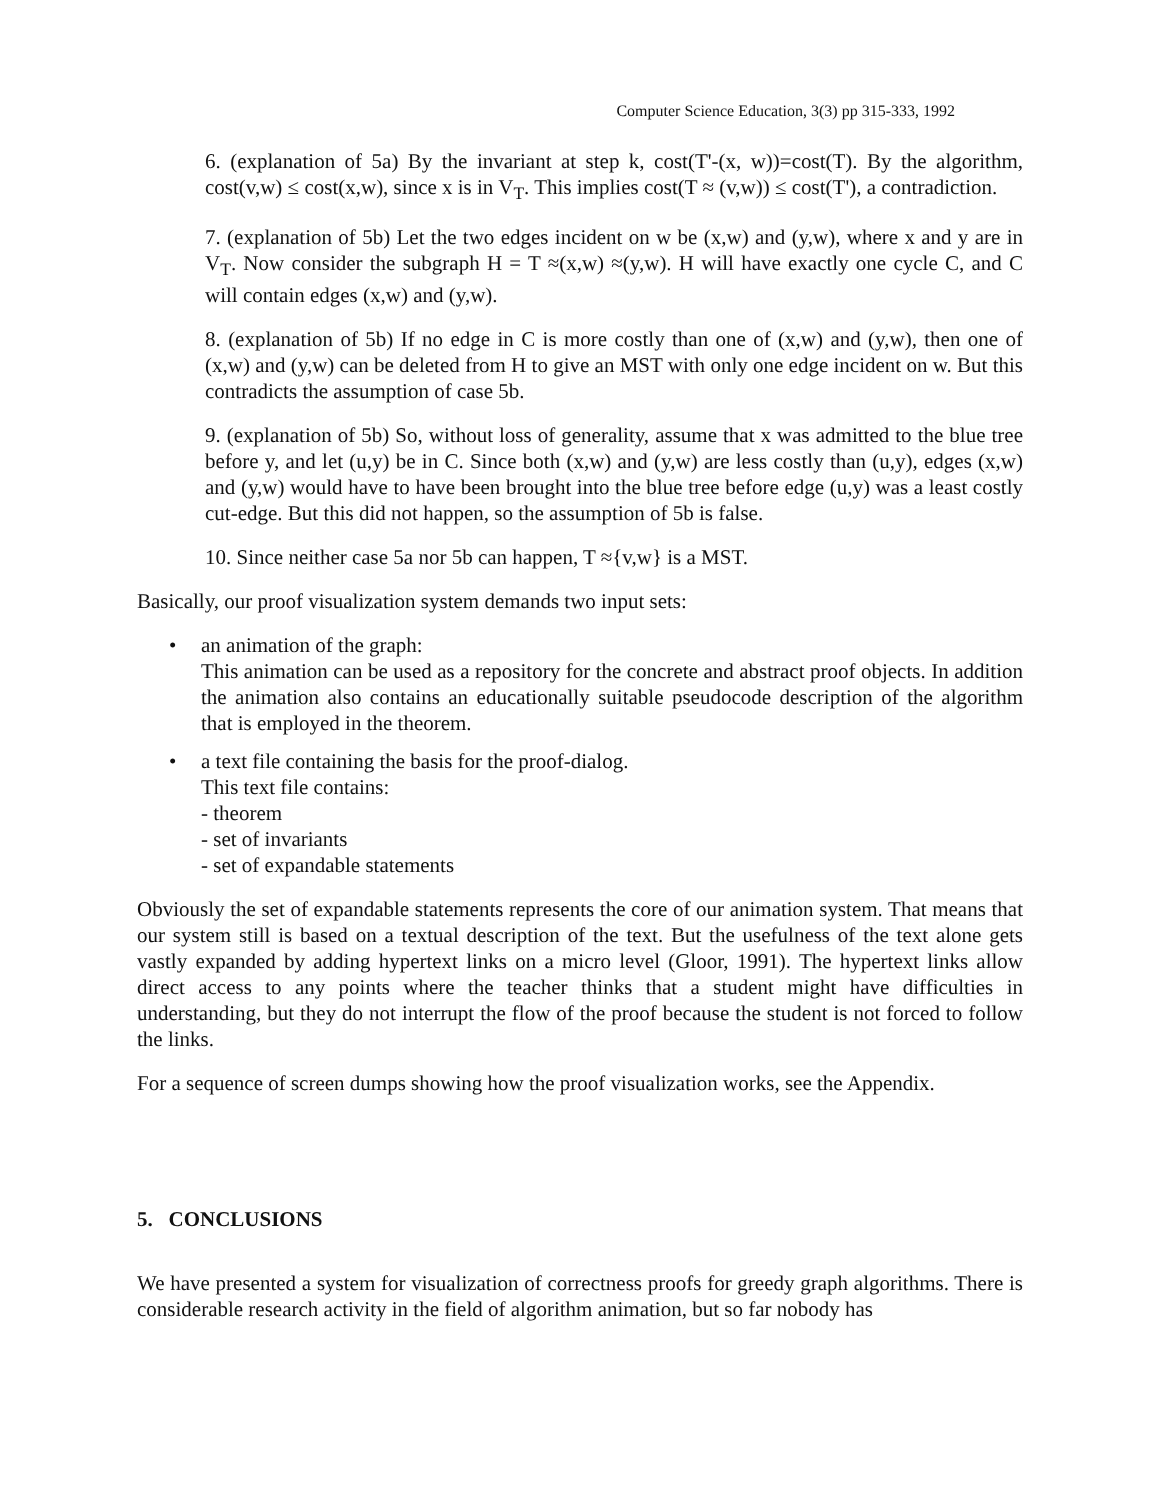Computer Science Education, 3(3) pp 315-333, 1992
6. (explanation of 5a) By the invariant at step k, cost(T'-(x, w))=cost(T). By the algorithm, cost(v,w) ≤ cost(x,w), since x is in V<sub>T</sub>. This implies cost(T ≈ (v,w)) ≤ cost(T'), a contradiction.
7. (explanation of 5b) Let the two edges incident on w be (x,w) and (y,w), where x and y are in V<sub>T</sub>. Now consider the subgraph H = T ≈(x,w) ≈(y,w). H will have exactly one cycle C, and C will contain edges (x,w) and (y,w).
8. (explanation of 5b) If no edge in C is more costly than one of (x,w) and (y,w), then one of (x,w) and (y,w) can be deleted from H to give an MST with only one edge incident on w. But this contradicts the assumption of case 5b.
9. (explanation of 5b) So, without loss of generality, assume that x was admitted to the blue tree before y, and let (u,y) be in C. Since both (x,w) and (y,w) are less costly than (u,y), edges (x,w) and (y,w) would have to have been brought into the blue tree before edge (u,y) was a least costly cut-edge. But this did not happen, so the assumption of 5b is false.
10. Since neither case 5a nor 5b can happen, T ≈{v,w} is a MST.
Basically, our proof visualization system demands two input sets:
• an animation of the graph:
This animation can be used as a repository for the concrete and abstract proof objects. In addition the animation also contains an educationally suitable pseudocode description of the algorithm that is employed in the theorem.
• a text file containing the basis for the proof-dialog.
This text file contains:
- theorem
- set of invariants
- set of expandable statements
Obviously the set of expandable statements represents the core of our animation system. That means that our system still is based on a textual description of the text. But the usefulness of the text alone gets vastly expanded by adding hypertext links on a micro level (Gloor, 1991). The hypertext links allow direct access to any points where the teacher thinks that a student might have difficulties in understanding, but they do not interrupt the flow of the proof because the student is not forced to follow the links.
For a sequence of screen dumps showing how the proof visualization works, see the Appendix.
5. CONCLUSIONS
We have presented a system for visualization of correctness proofs for greedy graph algorithms. There is considerable research activity in the field of algorithm animation, but so far nobody has